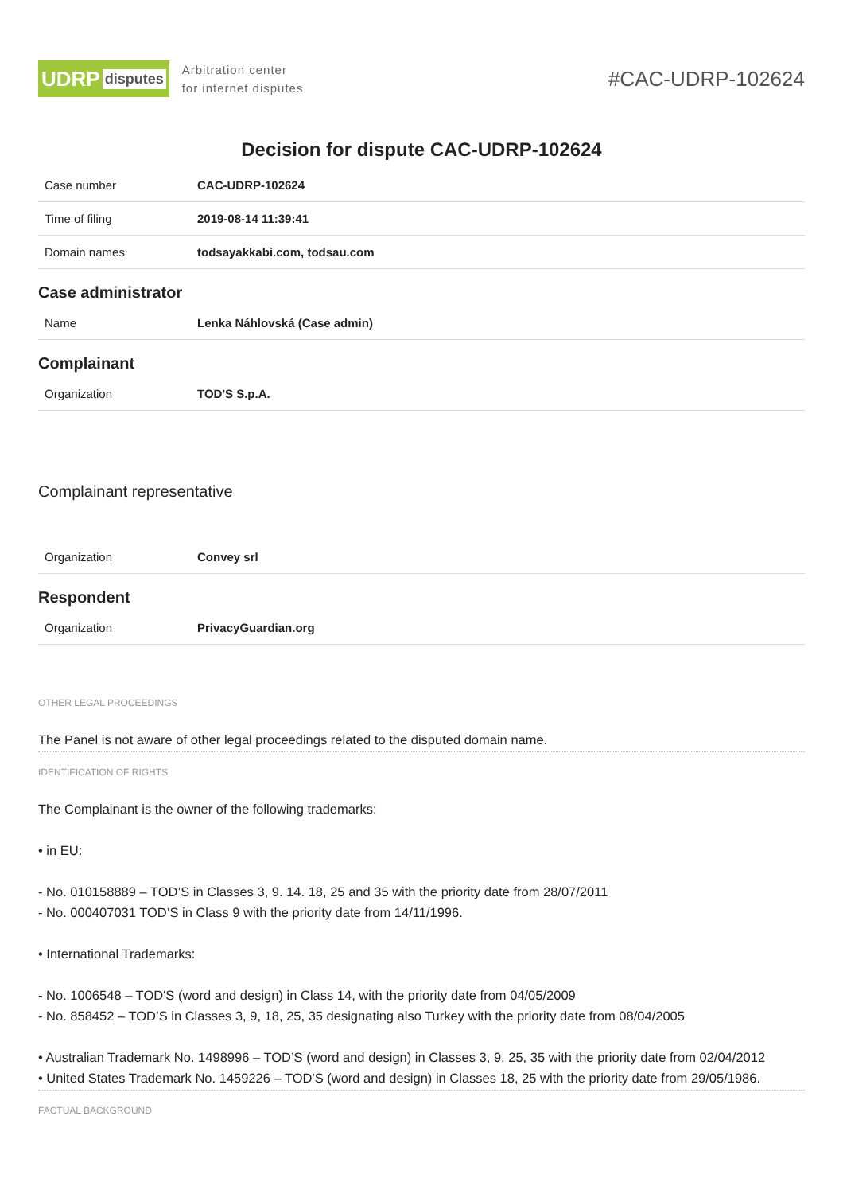UDRP disputes
Arbitration center
for internet disputes
#CAC-UDRP-102624
Decision for dispute CAC-UDRP-102624
| Case number | CAC-UDRP-102624 |
| Time of filing | 2019-08-14 11:39:41 |
| Domain names | todsayakkabi.com, todsau.com |
Case administrator
| Name | Lenka Náhlovská (Case admin) |
Complainant
| Organization | TOD'S S.p.A. |
Complainant representative
| Organization | Convey srl |
Respondent
| Organization | PrivacyGuardian.org |
OTHER LEGAL PROCEEDINGS
The Panel is not aware of other legal proceedings related to the disputed domain name.
IDENTIFICATION OF RIGHTS
The Complainant is the owner of the following trademarks:
• in EU:
- No. 010158889 – TOD’S in Classes 3, 9. 14. 18, 25 and 35 with the priority date from 28/07/2011
- No. 000407031 TOD’S in Class 9 with the priority date from 14/11/1996.
• International Trademarks:
- No. 1006548 – TOD'S (word and design) in Class 14, with the priority date from 04/05/2009
- No. 858452 – TOD’S in Classes 3, 9, 18, 25, 35 designating also Turkey with the priority date from 08/04/2005
• Australian Trademark No. 1498996 – TOD’S (word and design) in Classes 3, 9, 25, 35 with the priority date from 02/04/2012
• United States Trademark No. 1459226 – TOD'S (word and design) in Classes 18, 25 with the priority date from 29/05/1986.
FACTUAL BACKGROUND